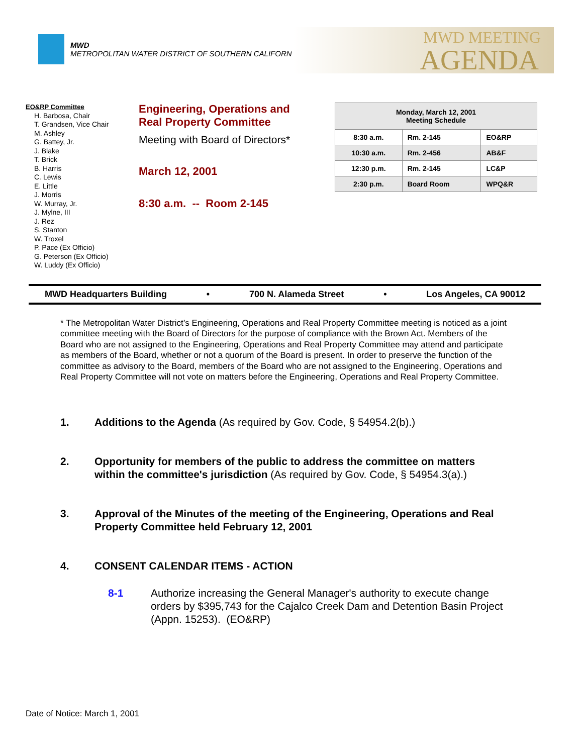MWD
METROPOLITAN WATER DISTRICT OF SOUTHERN CALIFORNIA
MWD MEETING
AGENDA
EO&RP Committee
H. Barbosa, Chair
T. Grandsen, Vice Chair
M. Ashley
G. Battey, Jr.
J. Blake
T. Brick
B. Harris
C. Lewis
E. Little
J. Morris
W. Murray, Jr.
J. Mylne, III
J. Rez
S. Stanton
W. Troxel
P. Pace (Ex Officio)
G. Peterson (Ex Officio)
W. Luddy (Ex Officio)
Engineering, Operations and
Real Property Committee
Meeting with Board of Directors*
March 12, 2001
8:30 a.m. -- Room 2-145
| Monday, March 12, 2001 Meeting Schedule | | |
| --- | --- | --- |
| 8:30 a.m. | Rm. 2-145 | EO&RP |
| 10:30 a.m. | Rm. 2-456 | AB&F |
| 12:30 p.m. | Rm. 2-145 | LC&P |
| 2:30 p.m. | Board Room | WPQ&R |
MWD Headquarters Building • 700 N. Alameda Street • Los Angeles, CA 90012
* The Metropolitan Water District’s Engineering, Operations and Real Property Committee meeting is noticed as a joint committee meeting with the Board of Directors for the purpose of compliance with the Brown Act. Members of the Board who are not assigned to the Engineering, Operations and Real Property Committee may attend and participate as members of the Board, whether or not a quorum of the Board is present. In order to preserve the function of the committee as advisory to the Board, members of the Board who are not assigned to the Engineering, Operations and Real Property Committee will not vote on matters before the Engineering, Operations and Real Property Committee.
1. Additions to the Agenda (As required by Gov. Code, § 54954.2(b).)
2. Opportunity for members of the public to address the committee on matters within the committee's jurisdiction (As required by Gov. Code, § 54954.3(a).)
3. Approval of the Minutes of the meeting of the Engineering, Operations and Real Property Committee held February 12, 2001
4. CONSENT CALENDAR ITEMS - ACTION
8-1 Authorize increasing the General Manager's authority to execute change orders by $395,743 for the Cajalco Creek Dam and Detention Basin Project (Appn. 15253). (EO&RP)
Date of Notice: March 1, 2001